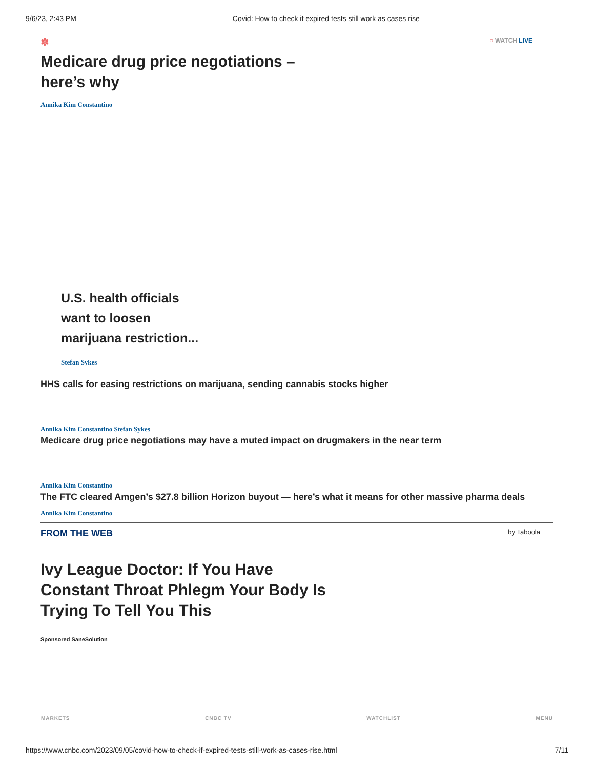9/6/23, 2:43 PM Covid: How to check if expired tests still work as cases rise
✽ ○ WATCH LIVE
Medicare drug price negotiations –
here’s why
Annika Kim Constantino
U.S. health officials
want to loosen
marijuana restriction...
Stefan Sykes
HHS calls for easing restrictions on marijuana, sending cannabis stocks higher
Annika Kim Constantino Stefan Sykes
Medicare drug price negotiations may have a muted impact on drugmakers in the near term
Annika Kim Constantino
The FTC cleared Amgen’s $27.8 billion Horizon buyout — here’s what it means for other massive pharma deals
Annika Kim Constantino
FROM THE WEB by Taboola
Ivy League Doctor: If You Have
Constant Throat Phlegm Your Body Is
Trying To Tell You This
Sponsored SaneSolution
MARKETS CNBC TV WATCHLIST MENU
https://www.cnbc.com/2023/09/05/covid-how-to-check-if-expired-tests-still-work-as-cases-rise.html 7/11